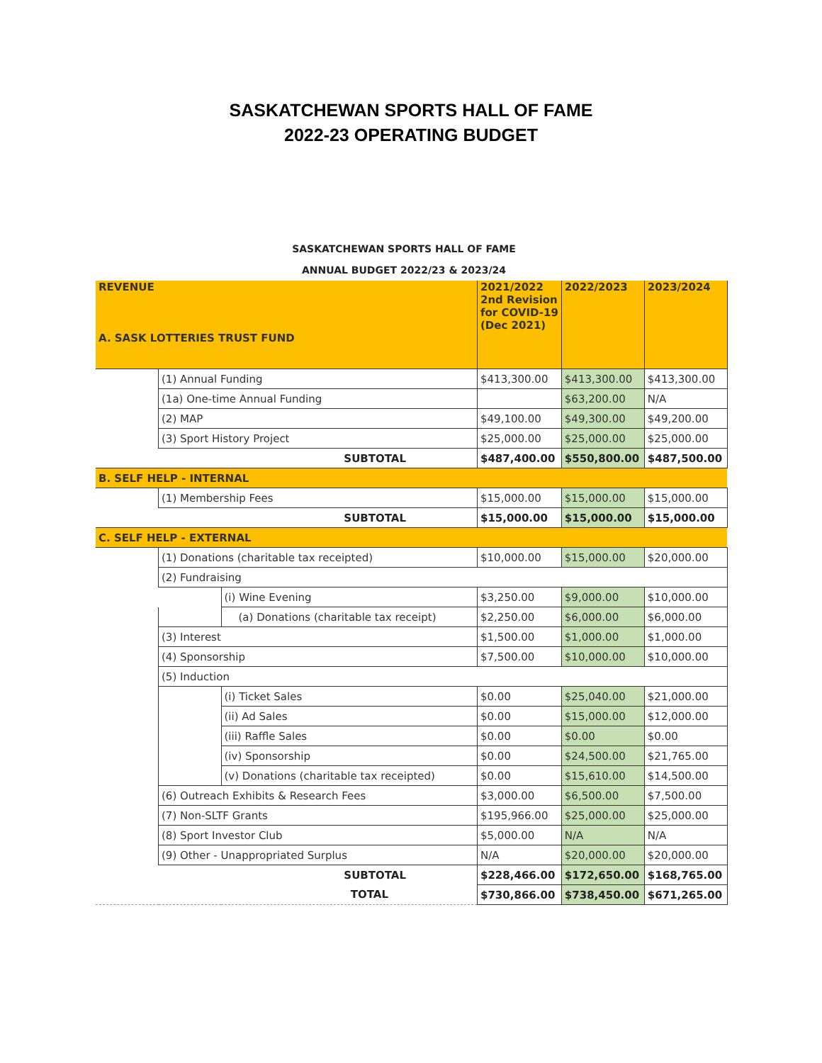SASKATCHEWAN SPORTS HALL OF FAME
2022-23 OPERATING BUDGET
SASKATCHEWAN SPORTS HALL OF FAME
ANNUAL BUDGET 2022/23 & 2023/24
| REVENUE A. SASK LOTTERIES TRUST FUND | | | 2021/2022 2nd Revision for COVID-19 (Dec 2021) | 2022/2023 | 2023/2024 |
| | (1) Annual Funding | | $413,300.00 | $413,300.00 | $413,300.00 |
| | (1a) One-time Annual Funding | | | $63,200.00 | N/A |
| | (2) MAP | | $49,100.00 | $49,300.00 | $49,200.00 |
| | (3) Sport History Project | | $25,000.00 | $25,000.00 | $25,000.00 |
| SUBTOTAL | | | $487,400.00 | $550,800.00 | $487,500.00 |
| B. SELF HELP - INTERNAL | | | | | |
| | (1) Membership Fees | | $15,000.00 | $15,000.00 | $15,000.00 |
| SUBTOTAL | | | $15,000.00 | $15,000.00 | $15,000.00 |
| C. SELF HELP - EXTERNAL | | | | | |
| | (1) Donations (charitable tax receipted) | | $10,000.00 | $15,000.00 | $20,000.00 |
| | (2) Fundraising | | | | |
| | | (i) Wine Evening | $3,250.00 | $9,000.00 | $10,000.00 |
| | | (a) Donations (charitable tax receipt) | $2,250.00 | $6,000.00 | $6,000.00 |
| | (3) Interest | | $1,500.00 | $1,000.00 | $1,000.00 |
| | (4) Sponsorship | | $7,500.00 | $10,000.00 | $10,000.00 |
| | (5) Induction | | | | |
| | | (i) Ticket Sales | $0.00 | $25,040.00 | $21,000.00 |
| | | (ii) Ad Sales | $0.00 | $15,000.00 | $12,000.00 |
| | | (iii) Raffle Sales | $0.00 | $0.00 | $0.00 |
| | | (iv) Sponsorship | $0.00 | $24,500.00 | $21,765.00 |
| | | (v) Donations (charitable tax receipted) | $0.00 | $15,610.00 | $14,500.00 |
| | (6) Outreach Exhibits & Research Fees | | $3,000.00 | $6,500.00 | $7,500.00 |
| | (7) Non-SLTF Grants | | $195,966.00 | $25,000.00 | $25,000.00 |
| | (8) Sport Investor Club | | $5,000.00 | N/A | N/A |
| | (9) Other - Unappropriated Surplus | | N/A | $20,000.00 | $20,000.00 |
| SUBTOTAL | | | $228,466.00 | $172,650.00 | $168,765.00 |
| TOTAL | | | $730,866.00 | $738,450.00 | $671,265.00 |